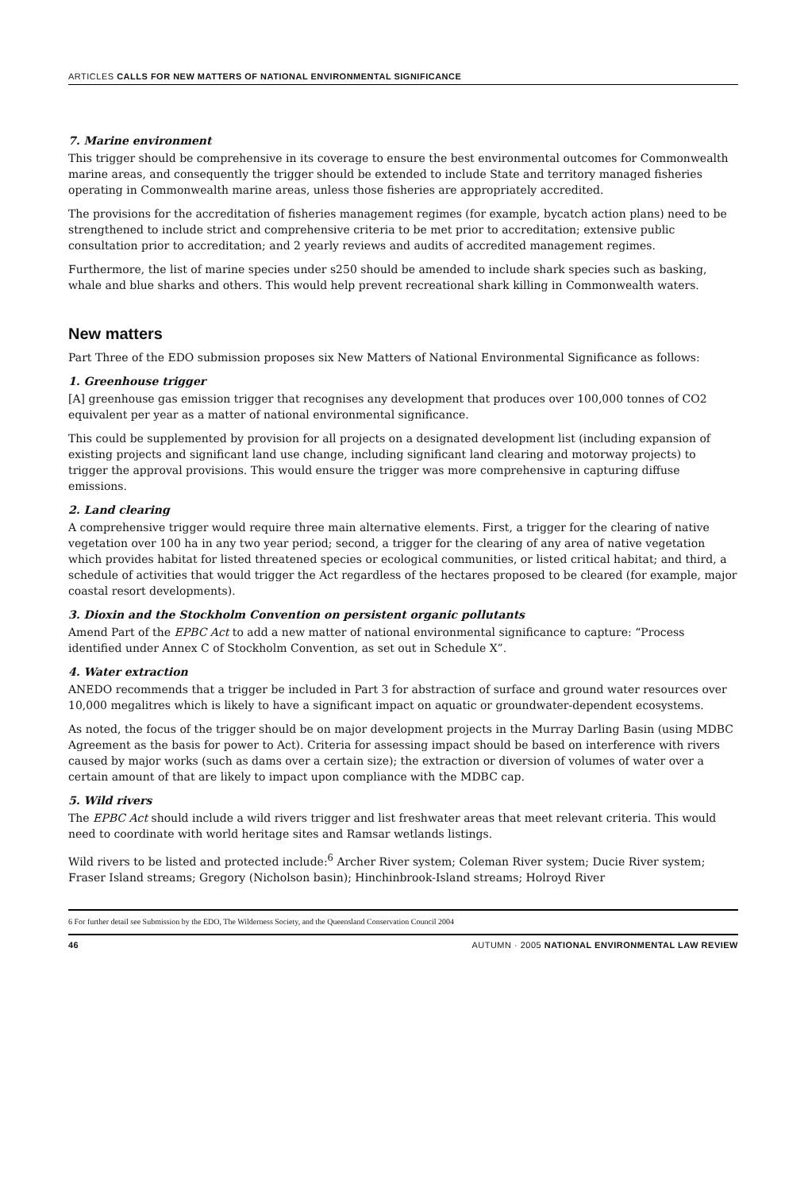ARTICLES CALLS FOR NEW MATTERS OF NATIONAL ENVIRONMENTAL SIGNIFICANCE
7. Marine environment
This trigger should be comprehensive in its coverage to ensure the best environmental outcomes for Commonwealth marine areas, and consequently the trigger should be extended to include State and territory managed fisheries operating in Commonwealth marine areas, unless those fisheries are appropriately accredited.
The provisions for the accreditation of fisheries management regimes (for example, bycatch action plans) need to be strengthened to include strict and comprehensive criteria to be met prior to accreditation; extensive public consultation prior to accreditation; and 2 yearly reviews and audits of accredited management regimes.
Furthermore, the list of marine species under s250 should be amended to include shark species such as basking, whale and blue sharks and others. This would help prevent recreational shark killing in Commonwealth waters.
New matters
Part Three of the EDO submission proposes six New Matters of National Environmental Significance as follows:
1. Greenhouse trigger
[A] greenhouse gas emission trigger that recognises any development that produces over 100,000 tonnes of CO2 equivalent per year as a matter of national environmental significance.
This could be supplemented by provision for all projects on a designated development list (including expansion of existing projects and significant land use change, including significant land clearing and motorway projects) to trigger the approval provisions. This would ensure the trigger was more comprehensive in capturing diffuse emissions.
2. Land clearing
A comprehensive trigger would require three main alternative elements. First, a trigger for the clearing of native vegetation over 100 ha in any two year period; second, a trigger for the clearing of any area of native vegetation which provides habitat for listed threatened species or ecological communities, or listed critical habitat; and third, a schedule of activities that would trigger the Act regardless of the hectares proposed to be cleared (for example, major coastal resort developments).
3. Dioxin and the Stockholm Convention on persistent organic pollutants
Amend Part of the EPBC Act to add a new matter of national environmental significance to capture: “Process identified under Annex C of Stockholm Convention, as set out in Schedule X”.
4. Water extraction
ANEDO recommends that a trigger be included in Part 3 for abstraction of surface and ground water resources over 10,000 megalitres which is likely to have a significant impact on aquatic or groundwater-dependent ecosystems.
As noted, the focus of the trigger should be on major development projects in the Murray Darling Basin (using MDBC Agreement as the basis for power to Act). Criteria for assessing impact should be based on interference with rivers caused by major works (such as dams over a certain size); the extraction or diversion of volumes of water over a certain amount of that are likely to impact upon compliance with the MDBC cap.
5. Wild rivers
The EPBC Act should include a wild rivers trigger and list freshwater areas that meet relevant criteria. This would need to coordinate with world heritage sites and Ramsar wetlands listings.
Wild rivers to be listed and protected include:<sup>6</sup> Archer River system; Coleman River system; Ducie River system; Fraser Island streams; Gregory (Nicholson basin); Hinchinbrook-Island streams; Holroyd River
6 For further detail see Submission by the EDO, The Wilderness Society, and the Queensland Conservation Council 2004
46 AUTUMN · 2005 NATIONAL ENVIRONMENTAL LAW REVIEW